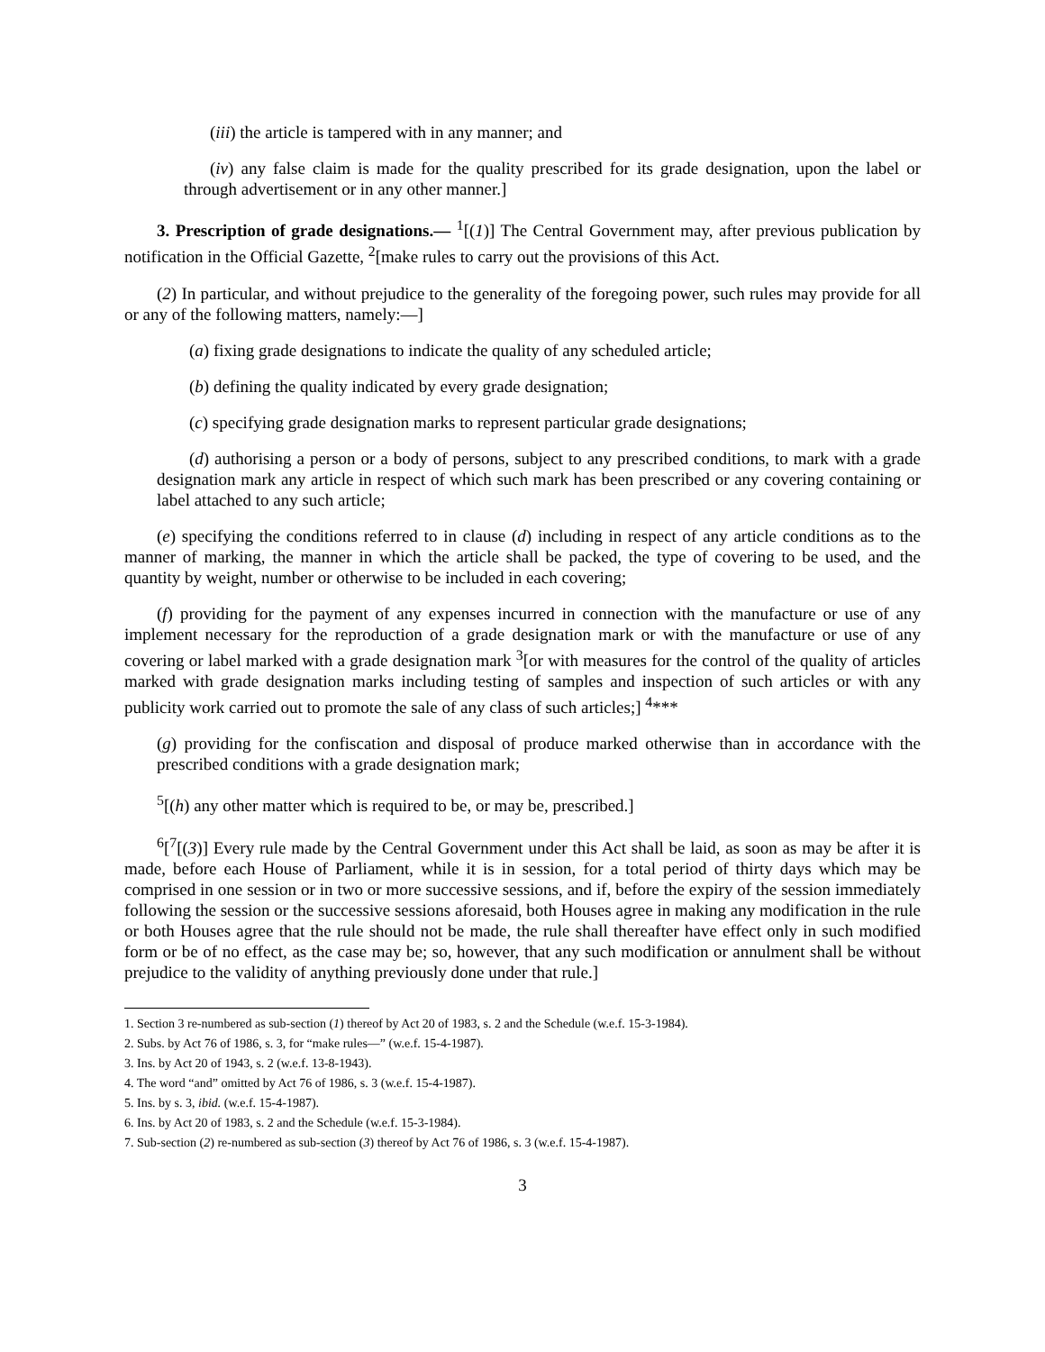(iii) the article is tampered with in any manner; and
(iv) any false claim is made for the quality prescribed for its grade designation, upon the label or through advertisement or in any other manner.]
3. Prescription of grade designations.— <sup>1</sup>[(1)] The Central Government may, after previous publication by notification in the Official Gazette, <sup>2</sup>[make rules to carry out the provisions of this Act.
(2) In particular, and without prejudice to the generality of the foregoing power, such rules may provide for all or any of the following matters, namely:—]
(a) fixing grade designations to indicate the quality of any scheduled article;
(b) defining the quality indicated by every grade designation;
(c) specifying grade designation marks to represent particular grade designations;
(d) authorising a person or a body of persons, subject to any prescribed conditions, to mark with a grade designation mark any article in respect of which such mark has been prescribed or any covering containing or label attached to any such article;
(e) specifying the conditions referred to in clause (d) including in respect of any article conditions as to the manner of marking, the manner in which the article shall be packed, the type of covering to be used, and the quantity by weight, number or otherwise to be included in each covering;
(f) providing for the payment of any expenses incurred in connection with the manufacture or use of any implement necessary for the reproduction of a grade designation mark or with the manufacture or use of any covering or label marked with a grade designation mark <sup>3</sup>[or with measures for the control of the quality of articles marked with grade designation marks including testing of samples and inspection of such articles or with any publicity work carried out to promote the sale of any class of such articles;] <sup>4</sup>***
(g) providing for the confiscation and disposal of produce marked otherwise than in accordance with the prescribed conditions with a grade designation mark;
<sup>5</sup> [(h) any other matter which is required to be, or may be, prescribed.]
<sup>6</sup> [<sup>7</sup>[(3)] Every rule made by the Central Government under this Act shall be laid, as soon as may be after it is made, before each House of Parliament, while it is in session, for a total period of thirty days which may be comprised in one session or in two or more successive sessions, and if, before the expiry of the session immediately following the session or the successive sessions aforesaid, both Houses agree in making any modification in the rule or both Houses agree that the rule should not be made, the rule shall thereafter have effect only in such modified form or be of no effect, as the case may be; so, however, that any such modification or annulment shall be without prejudice to the validity of anything previously done under that rule.]
1. Section 3 re-numbered as sub-section (1) thereof by Act 20 of 1983, s. 2 and the Schedule (w.e.f. 15-3-1984).
2. Subs. by Act 76 of 1986, s. 3, for “make rules—” (w.e.f. 15-4-1987).
3. Ins. by Act 20 of 1943, s. 2 (w.e.f. 13-8-1943).
4. The word “and” omitted by Act 76 of 1986, s. 3 (w.e.f. 15-4-1987).
5. Ins. by s. 3, ibid. (w.e.f. 15-4-1987).
6. Ins. by Act 20 of 1983, s. 2 and the Schedule (w.e.f. 15-3-1984).
7. Sub-section (2) re-numbered as sub-section (3) thereof by Act 76 of 1986, s. 3 (w.e.f. 15-4-1987).
3